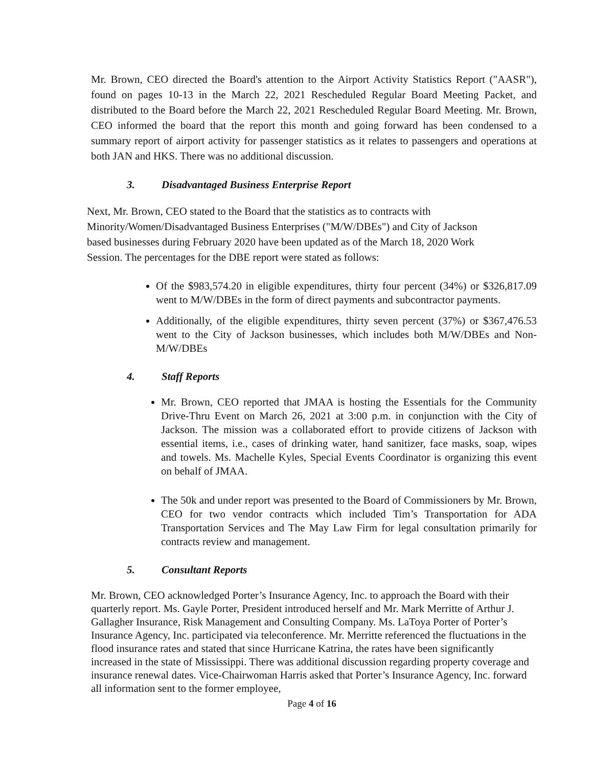Mr. Brown, CEO directed the Board's attention to the Airport Activity Statistics Report ("AASR"), found on pages 10-13 in the March 22, 2021 Rescheduled Regular Board Meeting Packet, and distributed to the Board before the March 22, 2021 Rescheduled Regular Board Meeting. Mr. Brown, CEO informed the board that the report this month and going forward has been condensed to a summary report of airport activity for passenger statistics as it relates to passengers and operations at both JAN and HKS. There was no additional discussion.
3. Disadvantaged Business Enterprise Report
Next, Mr. Brown, CEO stated to the Board that the statistics as to contracts with
Minority/Women/Disadvantaged Business Enterprises ("M/W/DBEs") and City of Jackson
based businesses during February 2020 have been updated as of the March 18, 2020 Work
Session. The percentages for the DBE report were stated as follows:
Of the $983,574.20 in eligible expenditures, thirty four percent (34%) or $326,817.09 went to M/W/DBEs in the form of direct payments and subcontractor payments.
Additionally, of the eligible expenditures, thirty seven percent (37%) or $367,476.53 went to the City of Jackson businesses, which includes both M/W/DBEs and Non-M/W/DBEs
4. Staff Reports
Mr. Brown, CEO reported that JMAA is hosting the Essentials for the Community Drive-Thru Event on March 26, 2021 at 3:00 p.m. in conjunction with the City of Jackson. The mission was a collaborated effort to provide citizens of Jackson with essential items, i.e., cases of drinking water, hand sanitizer, face masks, soap, wipes and towels. Ms. Machelle Kyles, Special Events Coordinator is organizing this event on behalf of JMAA.
The 50k and under report was presented to the Board of Commissioners by Mr. Brown, CEO for two vendor contracts which included Tim’s Transportation for ADA Transportation Services and The May Law Firm for legal consultation primarily for contracts review and management.
5. Consultant Reports
Mr. Brown, CEO acknowledged Porter’s Insurance Agency, Inc. to approach the Board with their quarterly report. Ms. Gayle Porter, President introduced herself and Mr. Mark Merritte of Arthur J. Gallagher Insurance, Risk Management and Consulting Company. Ms. LaToya Porter of Porter’s Insurance Agency, Inc. participated via teleconference. Mr. Merritte referenced the fluctuations in the flood insurance rates and stated that since Hurricane Katrina, the rates have been significantly increased in the state of Mississippi. There was additional discussion regarding property coverage and insurance renewal dates. Vice-Chairwoman Harris asked that Porter’s Insurance Agency, Inc. forward all information sent to the former employee,
Page 4 of 16